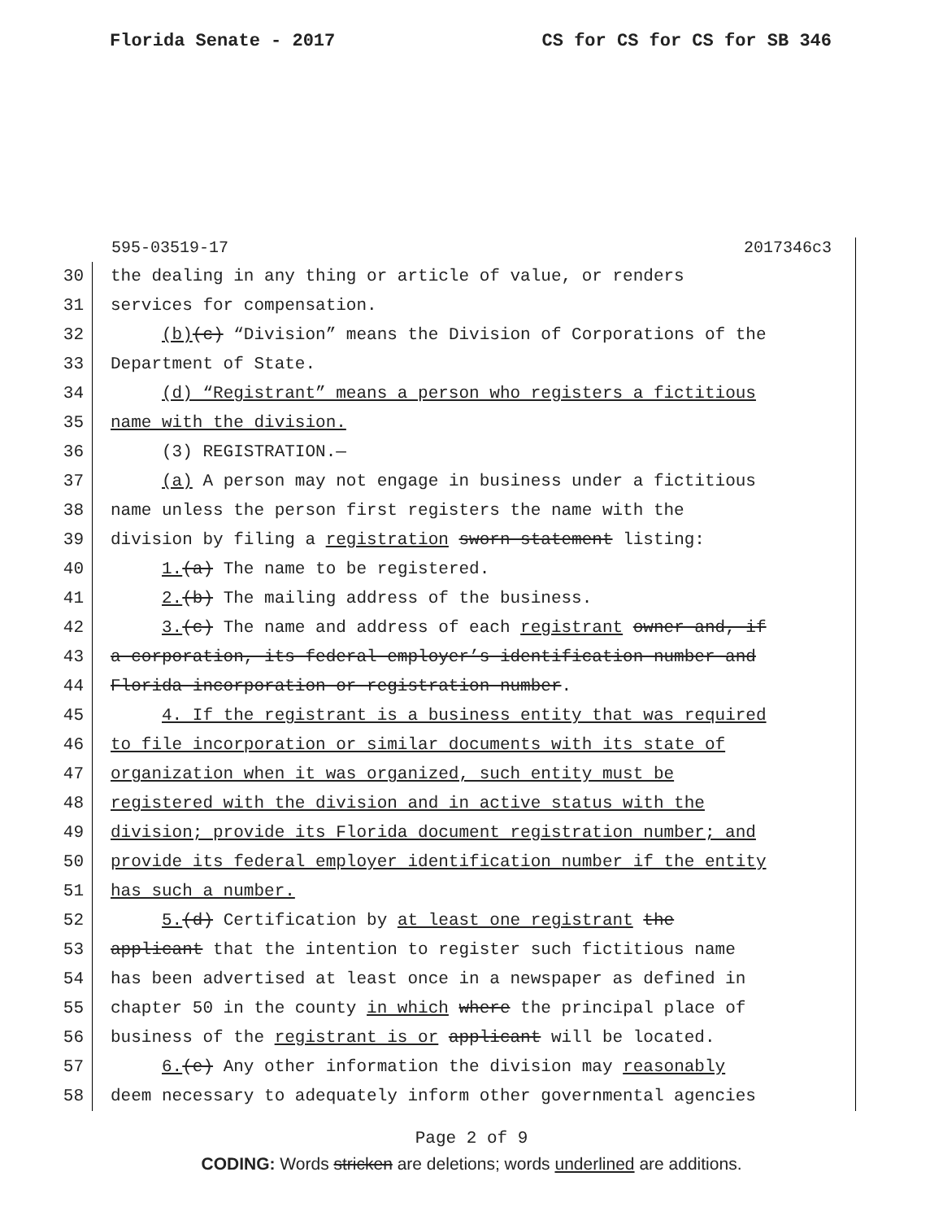Florida Senate - 2017 CS for CS for CS for SB 346
595-03519-17 2017346c3
30 the dealing in any thing or article of value, or renders
31 services for compensation.
32 (b)(c) “Division” means the Division of Corporations of the
33 Department of State.
34 (d) “Registrant” means a person who registers a fictitious
35 name with the division.
36 (3) REGISTRATION.—
37 (a) A person may not engage in business under a fictitious
38 name unless the person first registers the name with the
39 division by filing a registration sworn statement listing:
40 1.(a) The name to be registered.
41 2.(b) The mailing address of the business.
42 3.(c) The name and address of each registrant owner and, if
43 a corporation, its federal employer’s identification number and
44 Florida incorporation or registration number.
45 4. If the registrant is a business entity that was required
46 to file incorporation or similar documents with its state of
47 organization when it was organized, such entity must be
48 registered with the division and in active status with the
49 division; provide its Florida document registration number; and
50 provide its federal employer identification number if the entity
51 has such a number.
52 5.(d) Certification by at least one registrant the
53 applicant that the intention to register such fictitious name
54 has been advertised at least once in a newspaper as defined in
55 chapter 50 in the county in which where the principal place of
56 business of the registrant is or applicant will be located.
57 6.(e) Any other information the division may reasonably
58 deem necessary to adequately inform other governmental agencies
Page 2 of 9
CODING: Words stricken are deletions; words underlined are additions.